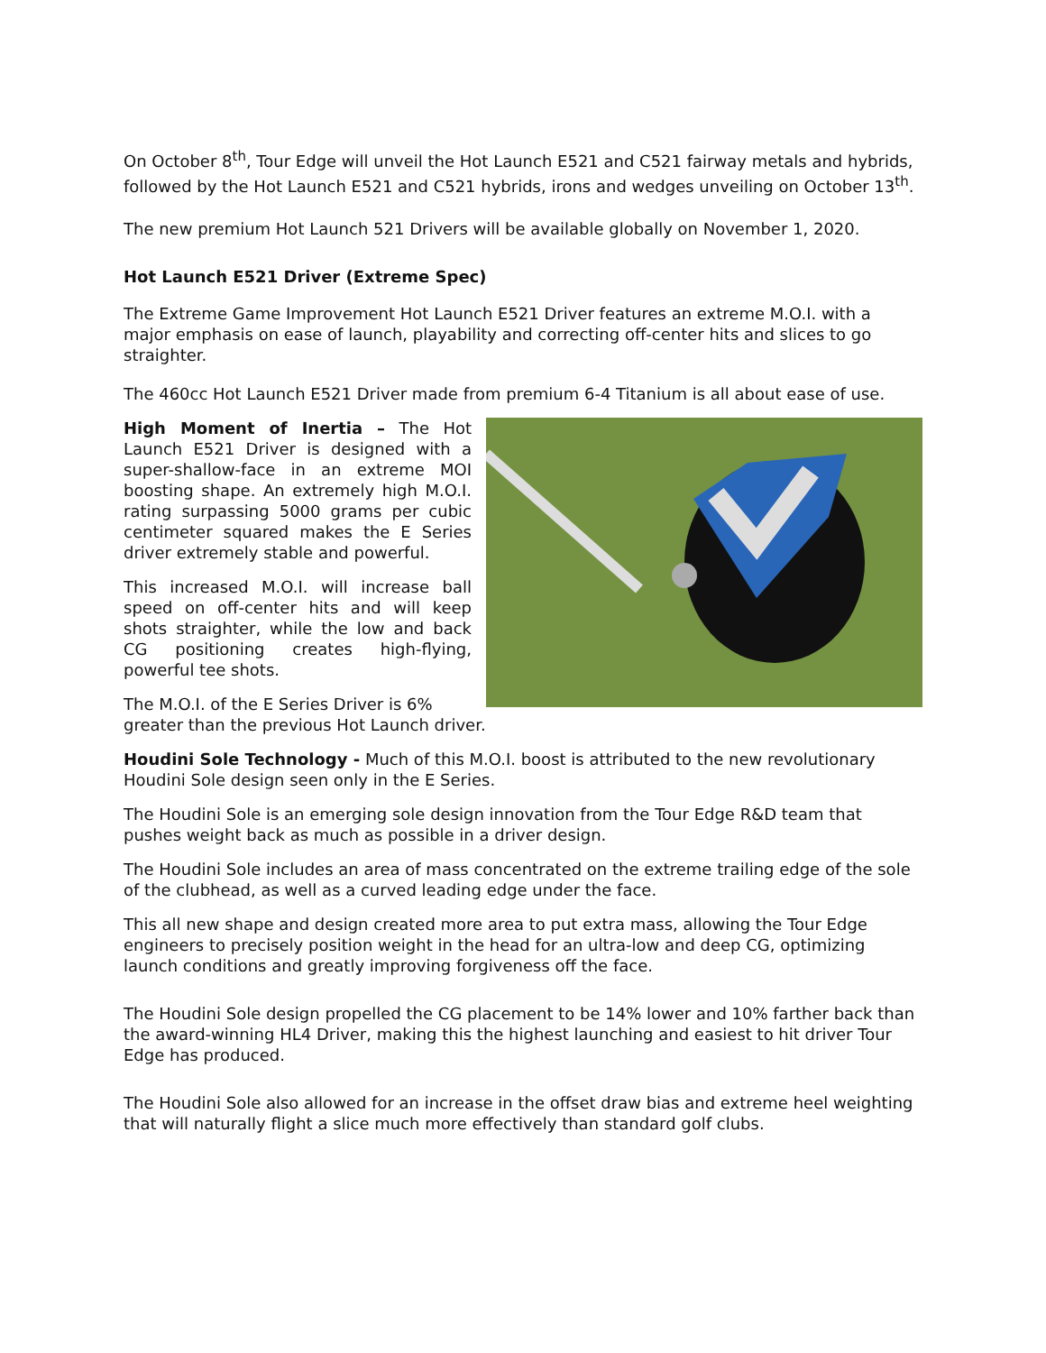On October 8<sup>th</sup>, Tour Edge will unveil the Hot Launch E521 and C521 fairway metals and hybrids, followed by the Hot Launch E521 and C521 hybrids, irons and wedges unveiling on October 13<sup>th</sup>.
The new premium Hot Launch 521 Drivers will be available globally on November 1, 2020.
Hot Launch E521 Driver (Extreme Spec)
The Extreme Game Improvement Hot Launch E521 Driver features an extreme M.O.I. with a major emphasis on ease of launch, playability and correcting off-center hits and slices to go straighter.
The 460cc Hot Launch E521 Driver made from premium 6-4 Titanium is all about ease of use.
High Moment of Inertia – The Hot Launch E521 Driver is designed with a super-shallow-face in an extreme MOI boosting shape. An extremely high M.O.I. rating surpassing 5000 grams per cubic centimeter squared makes the E Series driver extremely stable and powerful.
This increased M.O.I. will increase ball speed on off-center hits and will keep shots straighter, while the low and back CG positioning creates high-flying, powerful tee shots.
The M.O.I. of the E Series Driver is 6% greater than the previous Hot Launch driver.
Houdini Sole Technology - Much of this M.O.I. boost is attributed to the new revolutionary Houdini Sole design seen only in the E Series.
The Houdini Sole is an emerging sole design innovation from the Tour Edge R&D team that pushes weight back as much as possible in a driver design.
The Houdini Sole includes an area of mass concentrated on the extreme trailing edge of the sole of the clubhead, as well as a curved leading edge under the face.
This all new shape and design created more area to put extra mass, allowing the Tour Edge engineers to precisely position weight in the head for an ultra-low and deep CG, optimizing launch conditions and greatly improving forgiveness off the face.
The Houdini Sole design propelled the CG placement to be 14% lower and 10% farther back than the award-winning HL4 Driver, making this the highest launching and easiest to hit driver Tour Edge has produced.
The Houdini Sole also allowed for an increase in the offset draw bias and extreme heel weighting that will naturally flight a slice much more effectively than standard golf clubs.